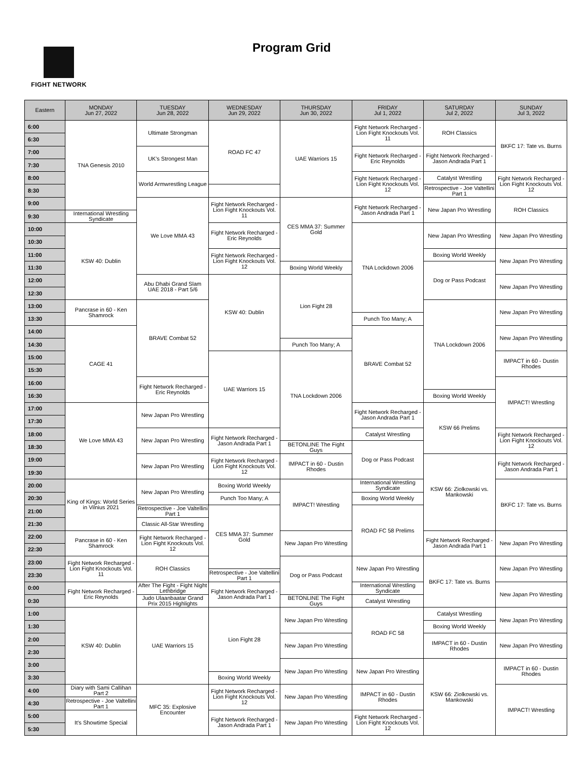FIGHT NETWORK
Program Grid
| Eastern | MONDAY Jun 27, 2022 | TUESDAY Jun 28, 2022 | WEDNESDAY Jun 29, 2022 | THURSDAY Jun 30, 2022 | FRIDAY Jul 1, 2022 | SATURDAY Jul 2, 2022 | SUNDAY Jul 3, 2022 |
| --- | --- | --- | --- | --- | --- | --- | --- |
| 6:00 | TNA Genesis 2010 | Ultimate Strongman | ROAD FC 47 | UAE Warriors 15 | Fight Network Recharged - Lion Fight Knockouts Vol. 11 | ROH Classics | BKFC 17: Tate vs. Burns |
| 6:30 | | | | | | | |
| 7:00 | | UK's Strongest Man | | | Fight Network Recharged - Eric Reynolds | Fight Network Recharged - Jason Andrada Part 1 | |
| 7:30 | | | | | | | |
| 8:00 | | World Armwrestling League | | | Fight Network Recharged - Lion Fight Knockouts Vol. 12 | Catalyst Wrestling | Fight Network Recharged - Lion Fight Knockouts Vol. 12 |
| 8:30 | | | | | | Retrospective - Joe Valtellini Part 1 | |
| 9:00 | | We Love MMA 43 | Fight Network Recharged - Lion Fight Knockouts Vol. 11 | CES MMA 37: Summer Gold | Fight Network Recharged - Jason Andrada Part 1 | New Japan Pro Wrestling | ROH Classics |
| 9:30 | International Wrestling Syndicate | | | | | | |
| 10:00 | KSW 40: Dublin | | Fight Network Recharged - Eric Reynolds | | TNA Lockdown 2006 | New Japan Pro Wrestling | New Japan Pro Wrestling |
| 10:30 | | | | | | | |
| 11:00 | | | Fight Network Recharged - Lion Fight Knockouts Vol. 12 | | | Boxing World Weekly | New Japan Pro Wrestling |
| 11:30 | | | | Boxing World Weekly | | Dog or Pass Podcast | |
| 12:00 | | Abu Dhabi Grand Slam UAE 2018 - Part 5/6 | KSW 40: Dublin | Lion Fight 28 | | | New Japan Pro Wrestling |
| 12:30 | | | | | | | |
| 13:00 | Pancrase in 60 - Ken Shamrock | BRAVE Combat 52 | | | | TNA Lockdown 2006 | New Japan Pro Wrestling |
| 13:30 | | | | | Punch Too Many; A | | |
| 14:00 | CAGE 41 | | | | BRAVE Combat 52 | | New Japan Pro Wrestling |
| 14:30 | | | | Punch Too Many; A | | | |
| 15:00 | | | UAE Warriors 15 | TNA Lockdown 2006 | | | IMPACT in 60 - Dustin Rhodes |
| 15:30 | | | | | | | |
| 16:00 | | Fight Network Recharged - Eric Reynolds | | | | | IMPACT! Wrestling |
| 16:30 | | | | | | Boxing World Weekly | |
| 17:00 | We Love MMA 43 | New Japan Pro Wrestling | | | Fight Network Recharged - Jason Andrada Part 1 | KSW 66 Prelims | |
| 17:30 | | | | | | | |
| 18:00 | | New Japan Pro Wrestling | Fight Network Recharged - Jason Andrada Part 1 | | Catalyst Wrestling | | Fight Network Recharged - Lion Fight Knockouts Vol. 12 |
| 18:30 | | | | BETONLINE The Fight Guys | Dog or Pass Podcast | | |
| 19:00 | | New Japan Pro Wrestling | Fight Network Recharged - Lion Fight Knockouts Vol. 12 | IMPACT in 60 - Dustin Rhodes | | KSW 66: Ziolkowski vs. Mankowski | Fight Network Recharged - Jason Andrada Part 1 |
| 19:30 | | | | | | | |
| 20:00 | King of Kings: World Series in Vilnius 2021 | New Japan Pro Wrestling | Boxing World Weekly | IMPACT! Wrestling | International Wrestling Syndicate | | BKFC 17: Tate vs. Burns |
| 20:30 | | | Punch Too Many; A | | Boxing World Weekly | | |
| 21:00 | | Retrospective - Joe Valtellini Part 1 | CES MMA 37: Summer Gold | | ROAD FC 58 Prelims | | |
| 21:30 | | Classic All-Star Wrestling | | | | | |
| 22:00 | Pancrase in 60 - Ken Shamrock | Fight Network Recharged - Lion Fight Knockouts Vol. 12 | | New Japan Pro Wrestling | | Fight Network Recharged - Jason Andrada Part 1 | New Japan Pro Wrestling |
| 22:30 | | | | | | | |
| 23:00 | Fight Network Recharged - Lion Fight Knockouts Vol. 11 | ROH Classics | | Dog or Pass Podcast | New Japan Pro Wrestling | BKFC 17: Tate vs. Burns | New Japan Pro Wrestling |
| 23:30 | | | Retrospective - Joe Valtellini Part 1 | | | | |
| 0:00 | Fight Network Recharged - Eric Reynolds | After The Fight - Fight Night Lethbridge | Fight Network Recharged - Jason Andrada Part 1 | | International Wrestling Syndicate | | New Japan Pro Wrestling |
| 0:30 | | Judo Ulaanbaatar Grand Prix 2015 Highlights | | BETONLINE The Fight Guys | Catalyst Wrestling | | |
| 1:00 | KSW 40: Dublin | UAE Warriors 15 | Lion Fight 28 | New Japan Pro Wrestling | ROAD FC 58 | Catalyst Wrestling | New Japan Pro Wrestling |
| 1:30 | | | | | | Boxing World Weekly | |
| 2:00 | | | | New Japan Pro Wrestling | | IMPACT in 60 - Dustin Rhodes | New Japan Pro Wrestling |
| 2:30 | | | | | | | |
| 3:00 | | | | New Japan Pro Wrestling | New Japan Pro Wrestling | KSW 66: Ziolkowski vs. Mankowski | IMPACT in 60 - Dustin Rhodes |
| 3:30 | | | Boxing World Weekly | | | | |
| 4:00 | Diary with Sami Callihan Part 2 | MFC 35: Explosive Encounter | Fight Network Recharged - Lion Fight Knockouts Vol. 12 | New Japan Pro Wrestling | IMPACT in 60 - Dustin Rhodes | | IMPACT! Wrestling |
| 4:30 | Retrospective - Joe Valtellini Part 1 | | | | | | |
| 5:00 | It's Showtime Special | | Fight Network Recharged - Jason Andrada Part 1 | New Japan Pro Wrestling | Fight Network Recharged - Lion Fight Knockouts Vol. 12 | | |
| 5:30 | | | | | | | |